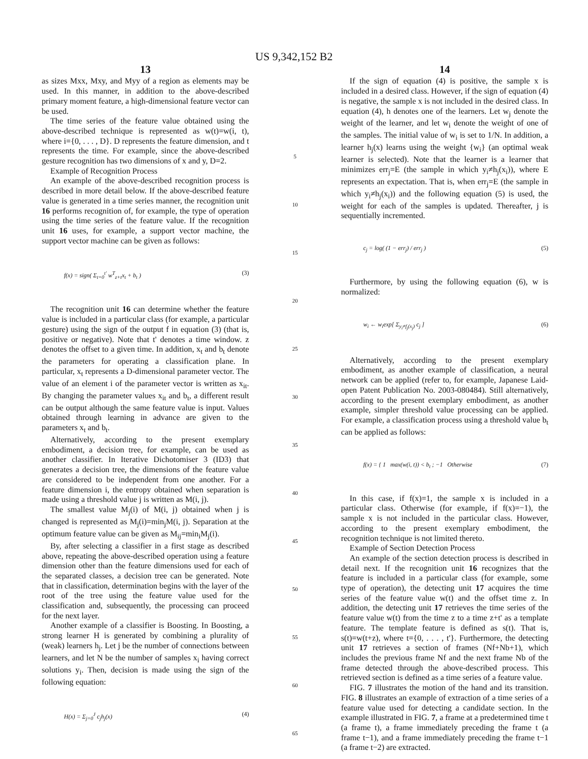US 9,342,152 B2
13
as sizes Mxx, Mxy, and Myy of a region as elements may be used. In this manner, in addition to the above-described primary moment feature, a high-dimensional feature vector can be used.
The time series of the feature value obtained using the above-described technique is represented as w(t)=w(i, t), where i={0, . . . , D}. D represents the feature dimension, and t represents the time. For example, since the above-described gesture recognition has two dimensions of x and y, D=2.
Example of Recognition Process
An example of the above-described recognition process is described in more detail below. If the above-described feature value is generated in a time series manner, the recognition unit 16 performs recognition of, for example, the type of operation using the time series of the feature value. If the recognition unit 16 uses, for example, a support vector machine, the support vector machine can be given as follows:
f(x) = sign( Σ<sub>t=0</sub><sup>t′</sup> w<sup>T</sup><sub>z+t</sub>x<sub>t</sub> + b<sub>t</sub> ) (3)
The recognition unit 16 can determine whether the feature value is included in a particular class (for example, a particular gesture) using the sign of the output f in equation (3) (that is, positive or negative). Note that t' denotes a time window. z denotes the offset to a given time. In addition, x<sub>t</sub> and b<sub>t</sub> denote the parameters for operating a classification plane. In particular, x<sub>t</sub> represents a D-dimensional parameter vector. The value of an element i of the parameter vector is written as x<sub>it</sub>. By changing the parameter values x<sub>it</sub> and b<sub>t</sub>, a different result can be output although the same feature value is input. Values obtained through learning in advance are given to the parameters x<sub>t</sub> and b<sub>t</sub>.
Alternatively, according to the present exemplary embodiment, a decision tree, for example, can be used as another classifier. In Iterative Dichotomiser 3 (ID3) that generates a decision tree, the dimensions of the feature value are considered to be independent from one another. For a feature dimension i, the entropy obtained when separation is made using a threshold value j is written as M(i, j).
The smallest value M<sub>j</sub>(i) of M(i, j) obtained when j is changed is represented as M<sub>j</sub>(i)=min<sub>j</sub>M(i, j). Separation at the optimum feature value can be given as M<sub>ij</sub>=min<sub>i</sub>M<sub>j</sub>(i).
By, after selecting a classifier in a first stage as described above, repeating the above-described operation using a feature dimension other than the feature dimensions used for each of the separated classes, a decision tree can be generated. Note that in classification, determination begins with the layer of the root of the tree using the feature value used for the classification and, subsequently, the processing can proceed for the next layer.
Another example of a classifier is Boosting. In Boosting, a strong learner H is generated by combining a plurality of (weak) learners h<sub>j</sub>. Let j be the number of connections between learners, and let N be the number of samples x<sub>i</sub> having correct solutions y<sub>i</sub>. Then, decision is made using the sign of the following equation:
H(x) = Σ<sub>j=0</sub><sup>J</sup> c<sub>j</sub>h<sub>j</sub>(x) (4)
5
10
15
20
25
30
35
40
45
50
55
60
65
14
If the sign of equation (4) is positive, the sample x is included in a desired class. However, if the sign of equation (4) is negative, the sample x is not included in the desired class. In equation (4), h denotes one of the learners. Let w<sub>j</sub> denote the weight of the learner, and let w<sub>i</sub> denote the weight of one of the samples. The initial value of w<sub>i</sub> is set to 1/N. In addition, a learner h<sub>j</sub>(x) learns using the weight {w<sub>i</sub>} (an optimal weak learner is selected). Note that the learner is a learner that minimizes err<sub>j</sub>=E (the sample in which y<sub>i</sub>≠h<sub>j</sub>(x<sub>i</sub>)), where E represents an expectation. That is, when err<sub>j</sub>=E (the sample in which y<sub>i</sub>≠h<sub>j</sub>(x<sub>i</sub>)) and the following equation (5) is used, the weight for each of the samples is updated. Thereafter, j is sequentially incremented.
c<sub>j</sub> = log( (1 − err<sub>j</sub>) / err<sub>j</sub> ) (5)
Furthermore, by using the following equation (6), w is normalized:
w<sub>i</sub> ← w<sub>i</sub>exp[ Σ<sub>y<sub>i</sub>≠f<sub>j</sub>(x<sub>j</sub>)</sub> c<sub>j</sub> ] (6)
Alternatively, according to the present exemplary embodiment, as another example of classification, a neural network can be applied (refer to, for example, Japanese Laid-open Patent Publication No. 2003-080484). Still alternatively, according to the present exemplary embodiment, as another example, simpler threshold value processing can be applied. For example, a classification process using a threshold value b<sub>t</sub> can be applied as follows:
f(x) = { 1 max(w(i, t)) < b<sub>t</sub> ; −1 Otherwise (7)
In this case, if f(x)=1, the sample x is included in a particular class. Otherwise (for example, if f(x)=−1), the sample x is not included in the particular class. However, according to the present exemplary embodiment, the recognition technique is not limited thereto.
Example of Section Detection Process
An example of the section detection process is described in detail next. If the recognition unit 16 recognizes that the feature is included in a particular class (for example, some type of operation), the detecting unit 17 acquires the time series of the feature value w(t) and the offset time z. In addition, the detecting unit 17 retrieves the time series of the feature value w(t) from the time z to a time z+t' as a template feature. The template feature is defined as s(t). That is, s(t)=w(t+z), where t={0, . . . , t'}. Furthermore, the detecting unit 17 retrieves a section of frames (Nf+Nb+1), which includes the previous frame Nf and the next frame Nb of the frame detected through the above-described process. This retrieved section is defined as a time series of a feature value.
FIG. 7 illustrates the motion of the hand and its transition. FIG. 8 illustrates an example of extraction of a time series of a feature value used for detecting a candidate section. In the example illustrated in FIG. 7, a frame at a predetermined time t (a frame t), a frame immediately preceding the frame t (a frame t−1), and a frame immediately preceding the frame t−1 (a frame t−2) are extracted.